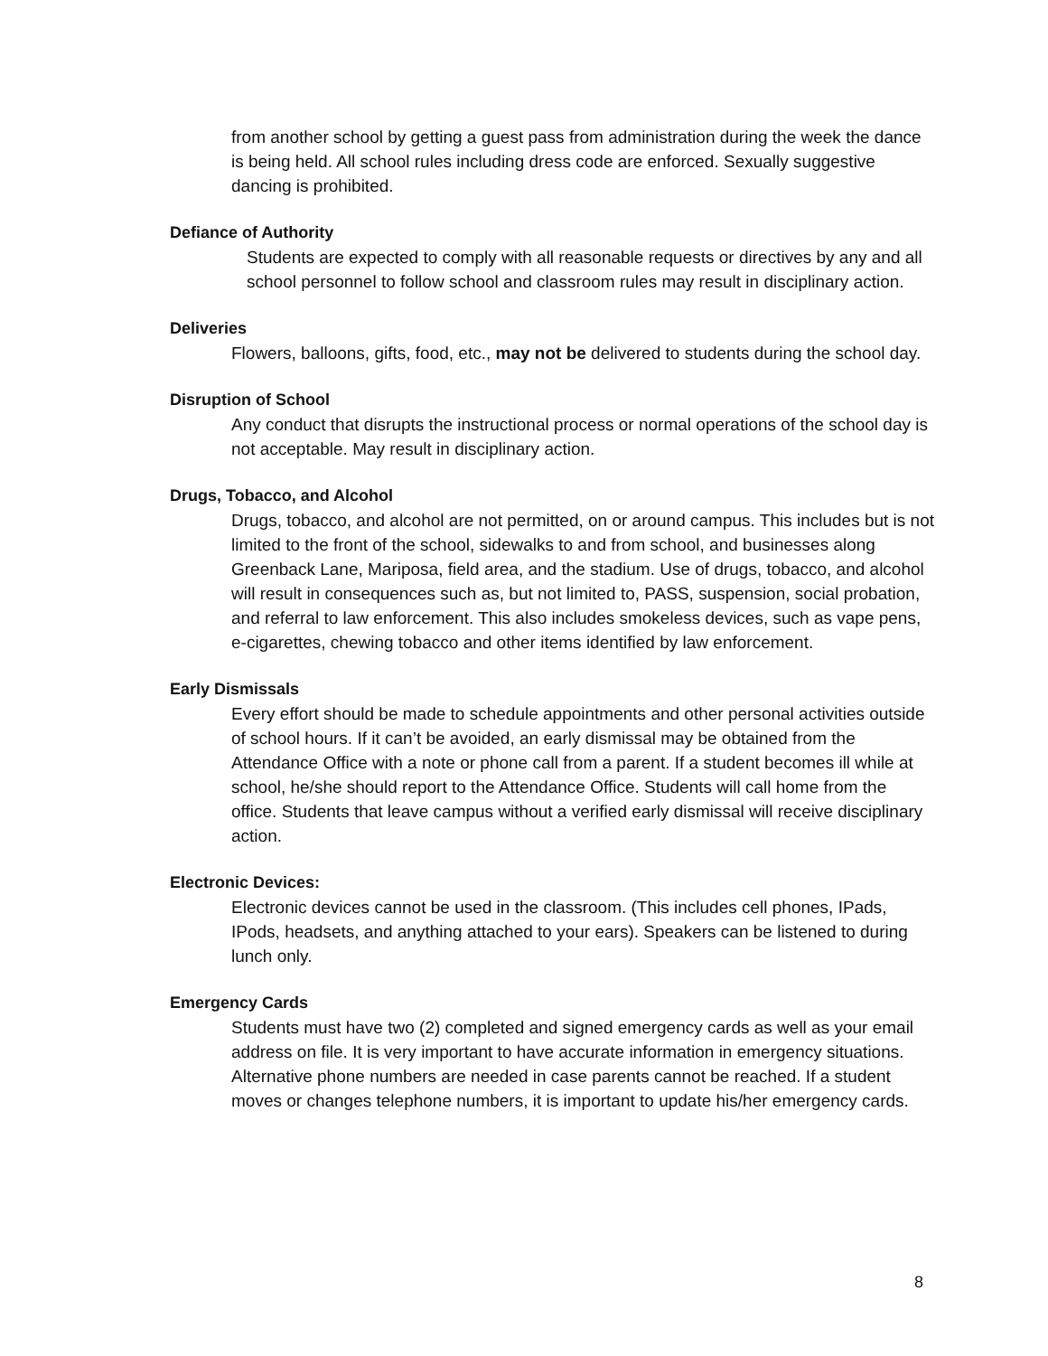from another school by getting a guest pass from administration during the week the dance is being held. All school rules including dress code are enforced. Sexually suggestive dancing is prohibited.
Defiance of Authority
Students are expected to comply with all reasonable requests or directives by any and all school personnel to follow school and classroom rules may result in disciplinary action.
Deliveries
Flowers, balloons, gifts, food, etc., may not be delivered to students during the school day.
Disruption of School
Any conduct that disrupts the instructional process or normal operations of the school day is not acceptable. May result in disciplinary action.
Drugs, Tobacco, and Alcohol
Drugs, tobacco, and alcohol are not permitted, on or around campus. This includes but is not limited to the front of the school, sidewalks to and from school, and businesses along Greenback Lane, Mariposa, field area, and the stadium. Use of drugs, tobacco, and alcohol will result in consequences such as, but not limited to, PASS, suspension, social probation, and referral to law enforcement. This also includes smokeless devices, such as vape pens, e-cigarettes, chewing tobacco and other items identified by law enforcement.
Early Dismissals
Every effort should be made to schedule appointments and other personal activities outside of school hours. If it can’t be avoided, an early dismissal may be obtained from the Attendance Office with a note or phone call from a parent. If a student becomes ill while at school, he/she should report to the Attendance Office. Students will call home from the office. Students that leave campus without a verified early dismissal will receive disciplinary action.
Electronic Devices:
Electronic devices cannot be used in the classroom. (This includes cell phones, IPads, IPods, headsets, and anything attached to your ears). Speakers can be listened to during lunch only.
Emergency Cards
Students must have two (2) completed and signed emergency cards as well as your email address on file. It is very important to have accurate information in emergency situations. Alternative phone numbers are needed in case parents cannot be reached. If a student moves or changes telephone numbers, it is important to update his/her emergency cards.
8